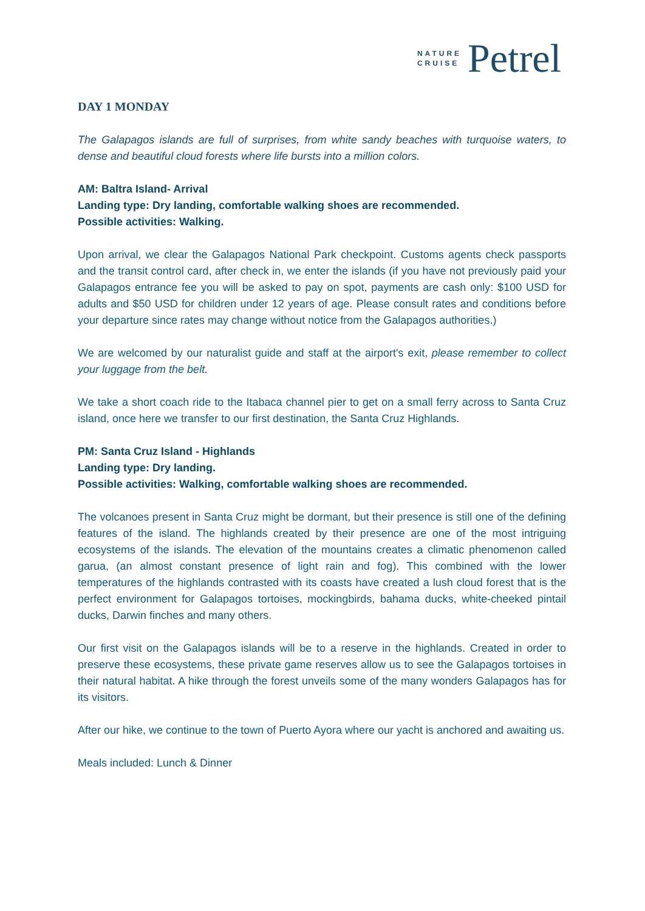NATURE
CRUISE
Petrel
DAY 1 MONDAY
The Galapagos islands are full of surprises, from white sandy beaches with turquoise waters, to dense and beautiful cloud forests where life bursts into a million colors.
AM: Baltra Island- Arrival
Landing type: Dry landing, comfortable walking shoes are recommended.
Possible activities: Walking.
Upon arrival, we clear the Galapagos National Park checkpoint. Customs agents check passports and the transit control card, after check in, we enter the islands (if you have not previously paid your Galapagos entrance fee you will be asked to pay on spot, payments are cash only: $100 USD for adults and $50 USD for children under 12 years of age. Please consult rates and conditions before your departure since rates may change without notice from the Galapagos authorities.)
We are welcomed by our naturalist guide and staff at the airport's exit, please remember to collect your luggage from the belt.
We take a short coach ride to the Itabaca channel pier to get on a small ferry across to Santa Cruz island, once here we transfer to our first destination, the Santa Cruz Highlands.
PM: Santa Cruz Island - Highlands
Landing type: Dry landing.
Possible activities: Walking, comfortable walking shoes are recommended.
The volcanoes present in Santa Cruz might be dormant, but their presence is still one of the defining features of the island. The highlands created by their presence are one of the most intriguing ecosystems of the islands. The elevation of the mountains creates a climatic phenomenon called garua, (an almost constant presence of light rain and fog). This combined with the lower temperatures of the highlands contrasted with its coasts have created a lush cloud forest that is the perfect environment for Galapagos tortoises, mockingbirds, bahama ducks, white-cheeked pintail ducks, Darwin finches and many others.
Our first visit on the Galapagos islands will be to a reserve in the highlands. Created in order to preserve these ecosystems, these private game reserves allow us to see the Galapagos tortoises in their natural habitat. A hike through the forest unveils some of the many wonders Galapagos has for its visitors.
After our hike, we continue to the town of Puerto Ayora where our yacht is anchored and awaiting us.
Meals included: Lunch & Dinner